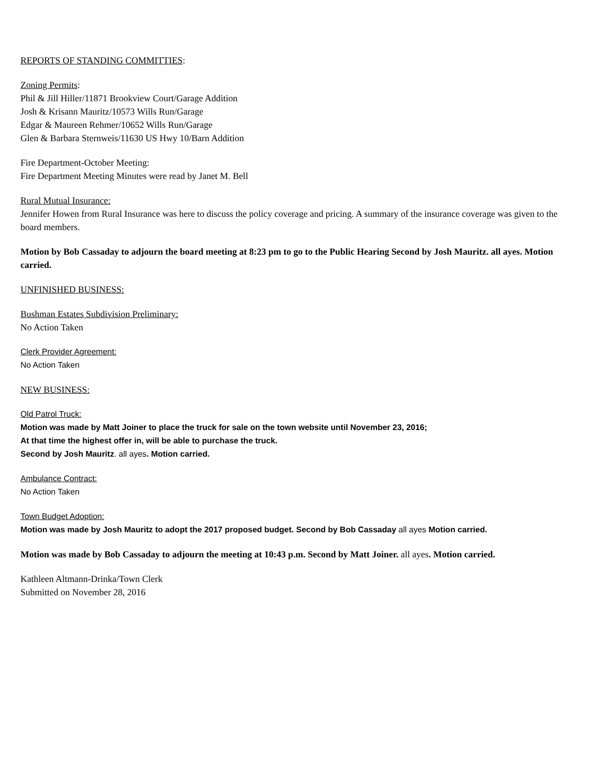REPORTS OF STANDING COMMITTIES:
Zoning Permits:
Phil & Jill Hiller/11871 Brookview Court/Garage Addition
Josh & Krisann Mauritz/10573 Wills Run/Garage
Edgar & Maureen Rehmer/10652 Wills Run/Garage
Glen & Barbara Sternweis/11630 US Hwy 10/Barn Addition
Fire Department-October Meeting:
Fire Department Meeting Minutes were read by Janet M. Bell
Rural Mutual Insurance:
Jennifer Howen from Rural Insurance was here to discuss the policy coverage and pricing. A summary of the insurance coverage was given to the board members.
Motion by Bob Cassaday to adjourn the board meeting at 8:23 pm to go to the Public Hearing Second by Josh Mauritz. all ayes. Motion carried.
UNFINISHED BUSINESS:
Bushman Estates Subdivision Preliminary:
No Action Taken
Clerk Provider Agreement:
No Action Taken
NEW BUSINESS:
Old Patrol Truck:
Motion was made by Matt Joiner to place the truck for sale on the town website until November 23, 2016;
At that time the highest offer in, will be able to purchase the truck.
Second by Josh Mauritz. all ayes. Motion carried.
Ambulance Contract:
No Action Taken
Town Budget Adoption:
Motion was made by Josh Mauritz to adopt the 2017 proposed budget. Second by Bob Cassaday all ayes Motion carried.
Motion was made by Bob Cassaday to adjourn the meeting at 10:43 p.m. Second by Matt Joiner. all ayes. Motion carried.
Kathleen Altmann-Drinka/Town Clerk
Submitted on November 28, 2016